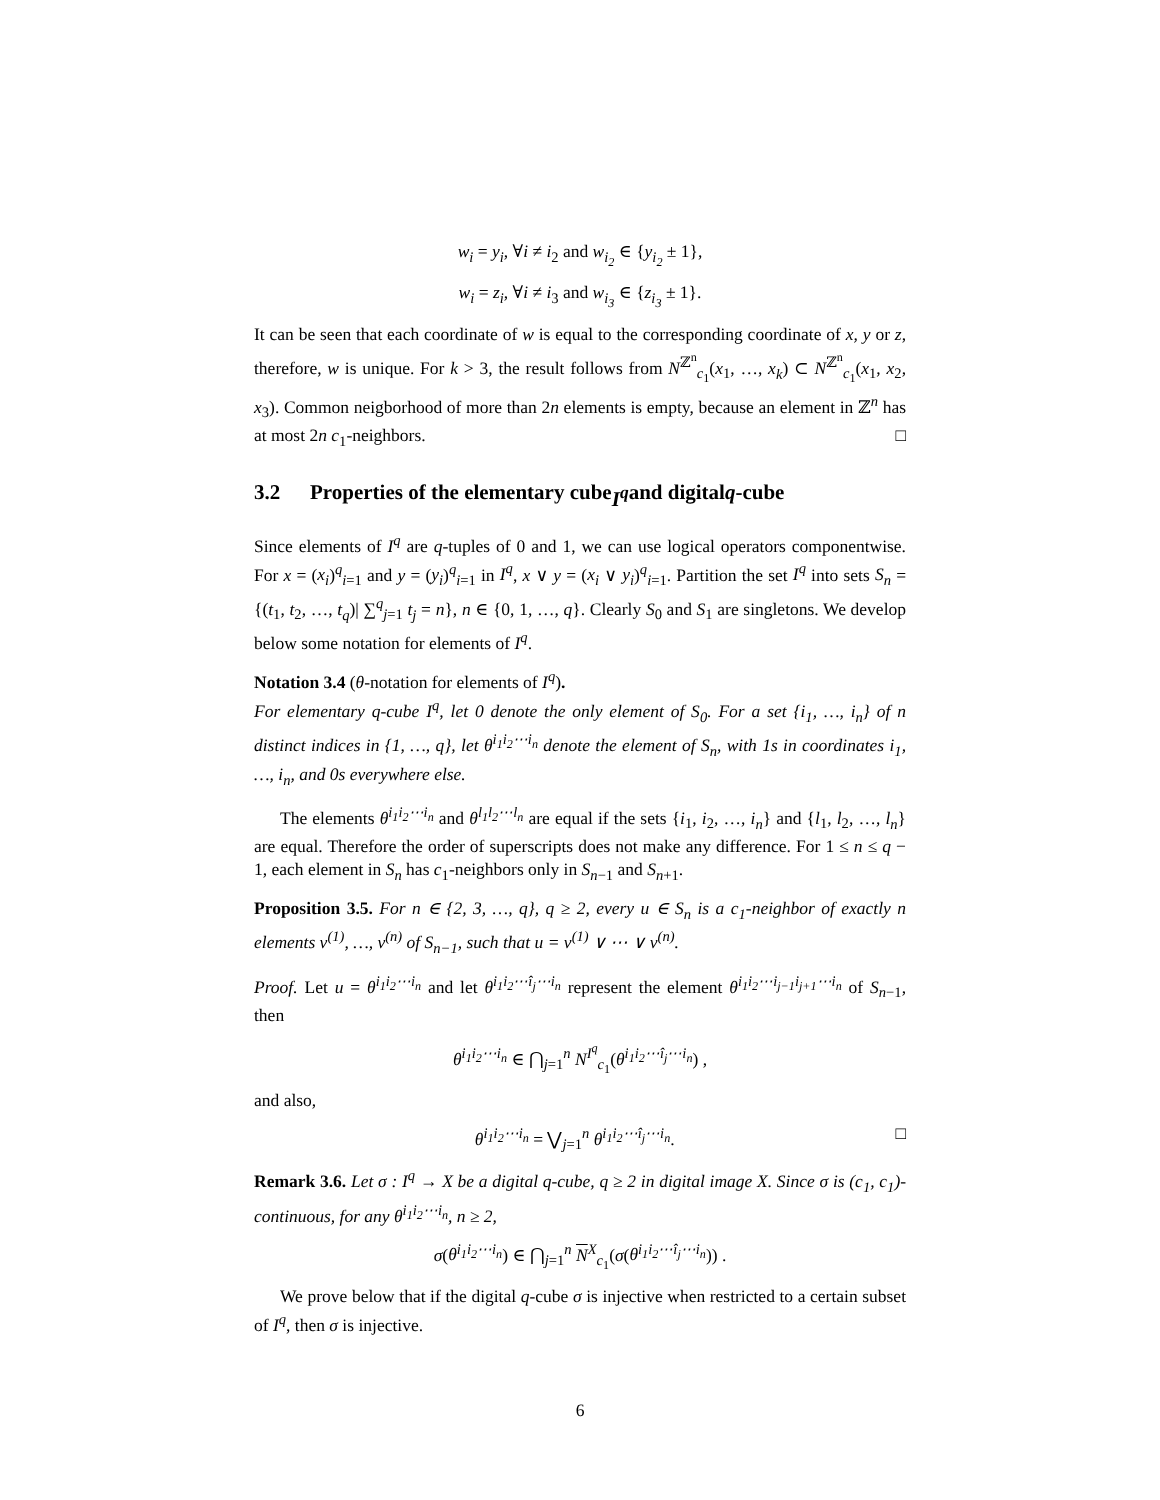w<sub>i</sub> = y<sub>i</sub>, ∀i ≠ i<sub>2</sub> and w<sub>i<sub>2</sub></sub> ∈ {y<sub>i<sub>2</sub></sub> ± 1},
w<sub>i</sub> = z<sub>i</sub>, ∀i ≠ i<sub>3</sub> and w<sub>i<sub>3</sub></sub> ∈ {z<sub>i<sub>3</sub></sub> ± 1}.
It can be seen that each coordinate of w is equal to the corresponding coordinate of x, y or z, therefore, w is unique. For k > 3, the result follows from N<sup>ℤ<sup>n</sup></sup><sub>c<sub>1</sub></sub>(x<sub>1</sub>, …, x<sub>k</sub>) ⊂ N<sup>ℤ<sup>n</sup></sup><sub>c<sub>1</sub></sub>(x<sub>1</sub>, x<sub>2</sub>, x<sub>3</sub>). Common neigborhood of more than 2n elements is empty, because an element in ℤ<sup>n</sup> has at most 2n c<sub>1</sub>-neighbors. □
3.2 Properties of the elementary cube I<sup>q</sup> and digital q -cube
Since elements of I<sup>q</sup> are q-tuples of 0 and 1, we can use logical operators componentwise. For x = (x<sub>i</sub>)<sup>q</sup><sub>i=1</sub> and y = (y<sub>i</sub>)<sup>q</sup><sub>i=1</sub> in I<sup>q</sup>, x ∨ y = (x<sub>i</sub> ∨ y<sub>i</sub>)<sup>q</sup><sub>i=1</sub>. Partition the set I<sup>q</sup> into sets S<sub>n</sub> = {(t<sub>1</sub>, t<sub>2</sub>, …, t<sub>q</sub>)| ∑<sup>q</sup><sub>j=1</sub> t<sub>j</sub> = n}, n ∈ {0, 1, …, q}. Clearly S<sub>0</sub> and S<sub>1</sub> are singletons. We develop below some notation for elements of I<sup>q</sup>.
Notation 3.4 (θ-notation for elements of I<sup>q</sup>).
For elementary q-cube I<sup>q</sup>, let 0 denote the only element of S<sub>0</sub>. For a set {i<sub>1</sub>, …, i<sub>n</sub>} of n distinct indices in {1, …, q}, let θ<sup>i<sub>1</sub>i<sub>2</sub>⋯i<sub>n</sub></sup> denote the element of S<sub>n</sub>, with 1s in coordinates i<sub>1</sub>, …, i<sub>n</sub>, and 0s everywhere else.
The elements θ<sup>i<sub>1</sub>i<sub>2</sub>⋯i<sub>n</sub></sup> and θ<sup>l<sub>1</sub>l<sub>2</sub>⋯l<sub>n</sub></sup> are equal if the sets {i<sub>1</sub>, i<sub>2</sub>, …, i<sub>n</sub>} and {l<sub>1</sub>, l<sub>2</sub>, …, l<sub>n</sub>} are equal. Therefore the order of superscripts does not make any difference. For 1 ≤ n ≤ q − 1, each element in S<sub>n</sub> has c<sub>1</sub>-neighbors only in S<sub>n−1</sub> and S<sub>n+1</sub>.
Proposition 3.5. For n ∈ {2, 3, …, q}, q ≥ 2, every u ∈ S<sub>n</sub> is a c<sub>1</sub>-neighbor of exactly n elements v<sup>(1)</sup>, …, v<sup>(n)</sup> of S<sub>n−1</sub>, such that u = v<sup>(1)</sup> ∨ ⋯ ∨ v<sup>(n)</sup>.
Proof. Let u = θ<sup>i<sub>1</sub>i<sub>2</sub>⋯i<sub>n</sub></sup> and let θ<sup>i<sub>1</sub>i<sub>2</sub>⋯î<sub>j</sub>⋯i<sub>n</sub></sup> represent the element θ<sup>i<sub>1</sub>i<sub>2</sub>⋯i<sub>j−1</sub>i<sub>j+1</sub>⋯i<sub>n</sub></sup> of S<sub>n−1</sub>, then
θ<sup>i<sub>1</sub>i<sub>2</sub>⋯i<sub>n</sub></sup> ∈ ⋂<sub>j=1</sub><sup>n</sup> N<sup>I<sup>q</sup></sup><sub>c<sub>1</sub></sub>(θ<sup>i<sub>1</sub>i<sub>2</sub>⋯î<sub>j</sub>⋯i<sub>n</sub></sup>) ,
and also,
θ<sup>i<sub>1</sub>i<sub>2</sub>⋯i<sub>n</sub></sup> = ⋁<sub>j=1</sub><sup>n</sup> θ<sup>i<sub>1</sub>i<sub>2</sub>⋯î<sub>j</sub>⋯i<sub>n</sub></sup>. □
Remark 3.6. Let σ : I<sup>q</sup> → X be a digital q-cube, q ≥ 2 in digital image X. Since σ is (c<sub>1</sub>, c<sub>1</sub>)-continuous, for any θ<sup>i<sub>1</sub>i<sub>2</sub>⋯i<sub>n</sub></sup>, n ≥ 2,
σ(θ<sup>i<sub>1</sub>i<sub>2</sub>⋯i<sub>n</sub></sup>) ∈ ⋂<sub>j=1</sub><sup>n</sup> N<sup>X</sup><sub>c<sub>1</sub></sub>(σ(θ<sup>i<sub>1</sub>i<sub>2</sub>⋯î<sub>j</sub>⋯i<sub>n</sub></sup>)) .
We prove below that if the digital q-cube σ is injective when restricted to a certain subset of I<sup>q</sup>, then σ is injective.
6